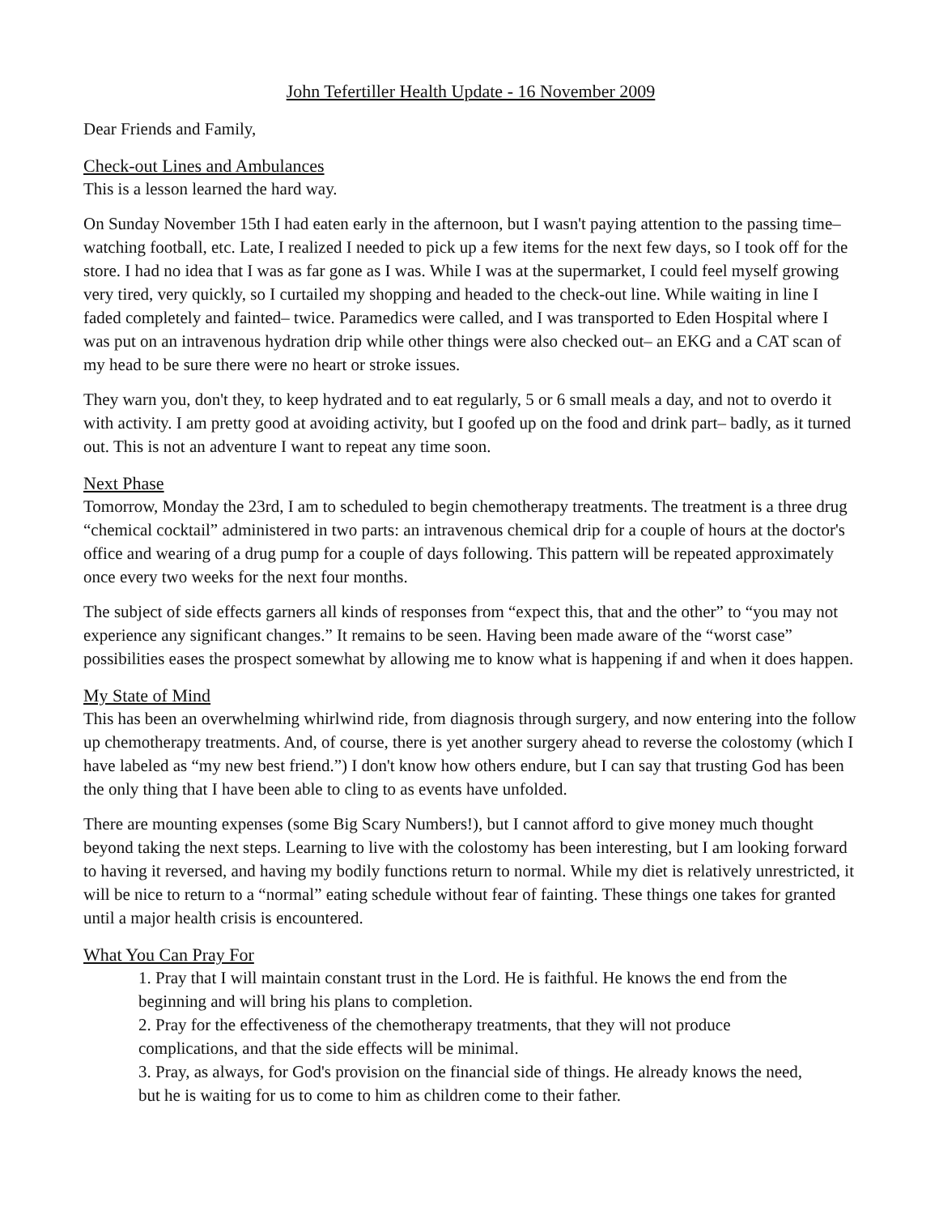John Tefertiller Health Update - 16 November 2009
Dear Friends and Family,
Check-out Lines and Ambulances
This is a lesson learned the hard way.
On Sunday November 15th I had eaten early in the afternoon, but I wasn't paying attention to the passing time– watching football, etc. Late, I realized I needed to pick up a few items for the next few days, so I took off for the store. I had no idea that I was as far gone as I was. While I was at the supermarket, I could feel myself growing very tired, very quickly, so I curtailed my shopping and headed to the check-out line. While waiting in line I faded completely and fainted– twice. Paramedics were called, and I was transported to Eden Hospital where I was put on an intravenous hydration drip while other things were also checked out– an EKG and a CAT scan of my head to be sure there were no heart or stroke issues.
They warn you, don't they, to keep hydrated and to eat regularly, 5 or 6 small meals a day, and not to overdo it with activity. I am pretty good at avoiding activity, but I goofed up on the food and drink part– badly, as it turned out. This is not an adventure I want to repeat any time soon.
Next Phase
Tomorrow, Monday the 23rd, I am to scheduled to begin chemotherapy treatments. The treatment is a three drug “chemical cocktail” administered in two parts: an intravenous chemical drip for a couple of hours at the doctor's office and wearing of a drug pump for a couple of days following. This pattern will be repeated approximately once every two weeks for the next four months.
The subject of side effects garners all kinds of responses from “expect this, that and the other” to “you may not experience any significant changes.” It remains to be seen. Having been made aware of the “worst case” possibilities eases the prospect somewhat by allowing me to know what is happening if and when it does happen.
My State of Mind
This has been an overwhelming whirlwind ride, from diagnosis through surgery, and now entering into the follow up chemotherapy treatments. And, of course, there is yet another surgery ahead to reverse the colostomy (which I have labeled as “my new best friend.”) I don't know how others endure, but I can say that trusting God has been the only thing that I have been able to cling to as events have unfolded.
There are mounting expenses (some Big Scary Numbers!), but I cannot afford to give money much thought beyond taking the next steps. Learning to live with the colostomy has been interesting, but I am looking forward to having it reversed, and having my bodily functions return to normal. While my diet is relatively unrestricted, it will be nice to return to a “normal” eating schedule without fear of fainting. These things one takes for granted until a major health crisis is encountered.
What You Can Pray For
1. Pray that I will maintain constant trust in the Lord. He is faithful. He knows the end from the beginning and will bring his plans to completion.
2. Pray for the effectiveness of the chemotherapy treatments, that they will not produce complications, and that the side effects will be minimal.
3. Pray, as always, for God's provision on the financial side of things. He already knows the need, but he is waiting for us to come to him as children come to their father.